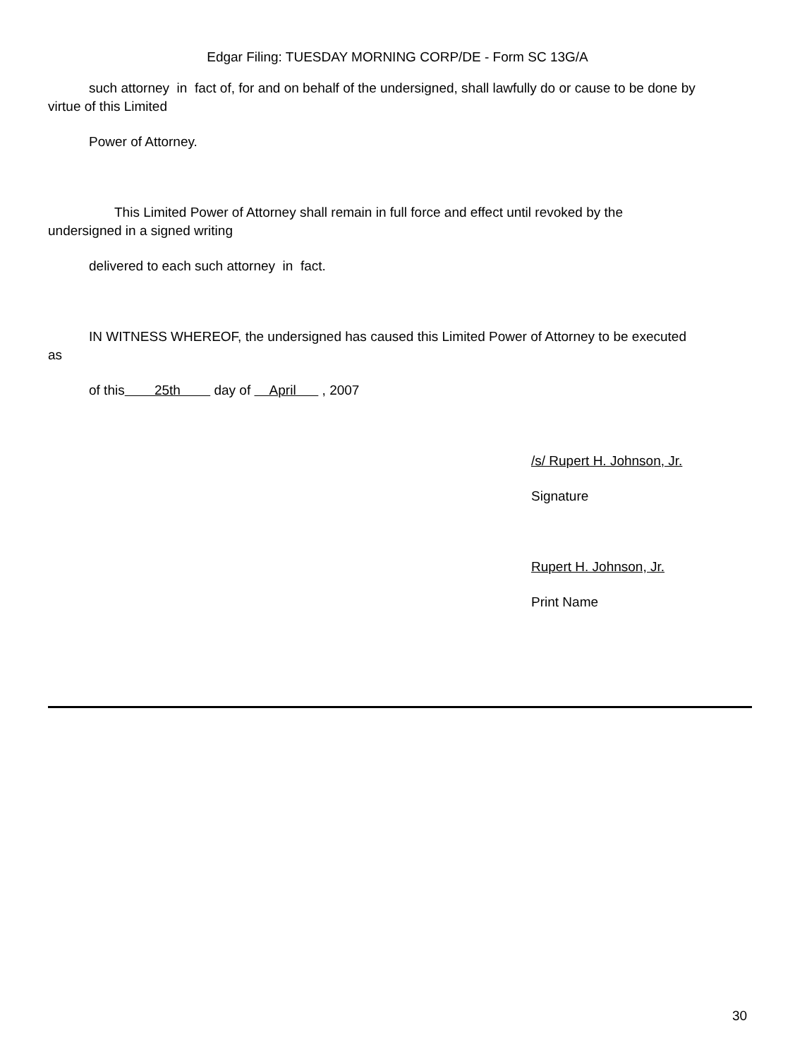Edgar Filing: TUESDAY MORNING CORP/DE - Form SC 13G/A
such attorney in fact of, for and on behalf of the undersigned, shall lawfully do or cause to be done by
virtue of this Limited
Power of Attorney.
This Limited Power of Attorney shall remain in full force and effect until revoked by the
undersigned in a signed writing
delivered to each such attorney in fact.
IN WITNESS WHEREOF, the undersigned has caused this Limited Power of Attorney to be executed
as
of this 25th day of April , 2007
/s/ Rupert H. Johnson, Jr.
Signature
Rupert H. Johnson, Jr.
Print Name
30